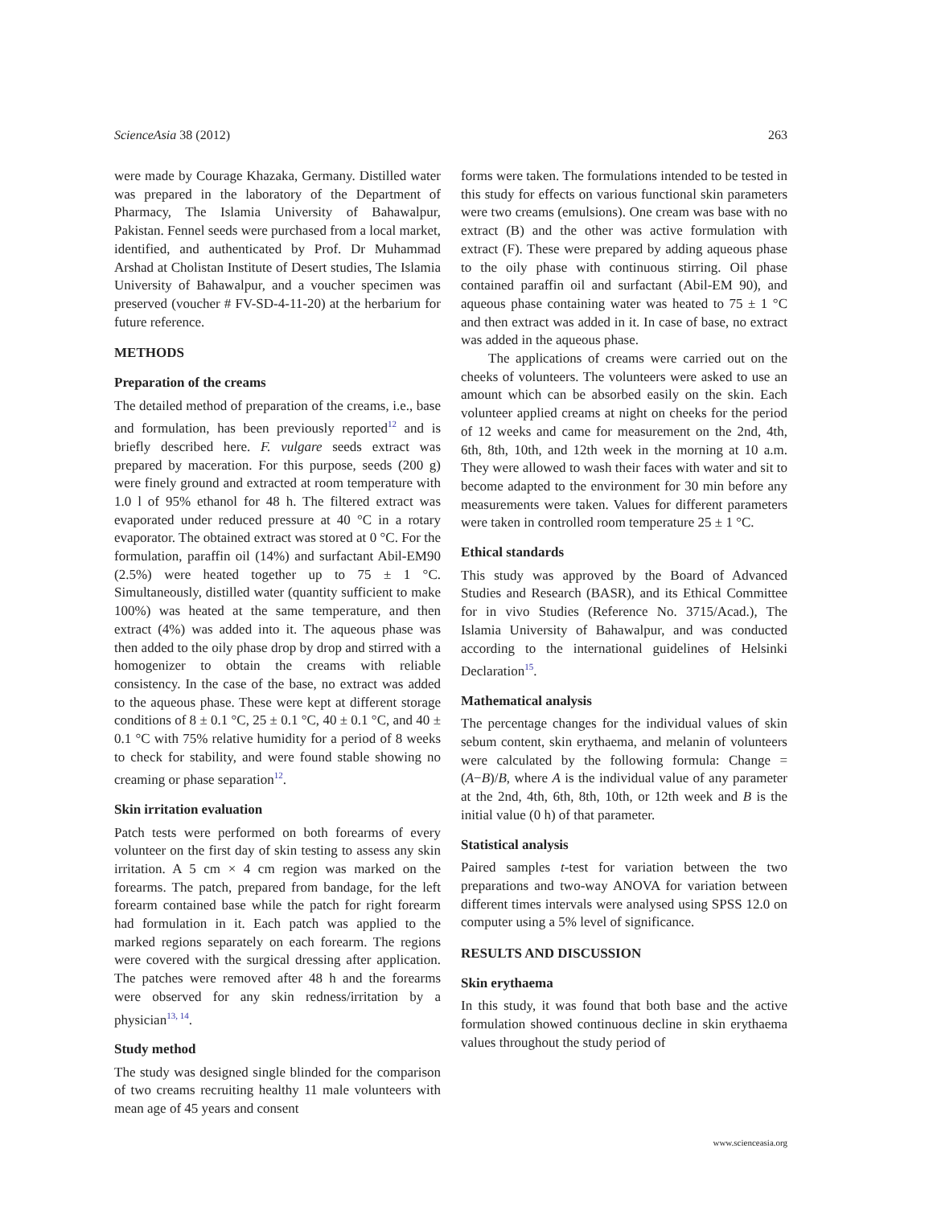ScienceAsia 38 (2012) 263
were made by Courage Khazaka, Germany. Distilled water was prepared in the laboratory of the Department of Pharmacy, The Islamia University of Bahawalpur, Pakistan. Fennel seeds were purchased from a local market, identified, and authenticated by Prof. Dr Muhammad Arshad at Cholistan Institute of Desert studies, The Islamia University of Bahawalpur, and a voucher specimen was preserved (voucher # FV-SD-4-11-20) at the herbarium for future reference.
METHODS
Preparation of the creams
The detailed method of preparation of the creams, i.e., base and formulation, has been previously reported<sup>12</sup> and is briefly described here. F. vulgare seeds extract was prepared by maceration. For this purpose, seeds (200 g) were finely ground and extracted at room temperature with 1.0 l of 95% ethanol for 48 h. The filtered extract was evaporated under reduced pressure at 40 °C in a rotary evaporator. The obtained extract was stored at 0 °C. For the formulation, paraffin oil (14%) and surfactant Abil-EM90 (2.5%) were heated together up to 75 ± 1 °C. Simultaneously, distilled water (quantity sufficient to make 100%) was heated at the same temperature, and then extract (4%) was added into it. The aqueous phase was then added to the oily phase drop by drop and stirred with a homogenizer to obtain the creams with reliable consistency. In the case of the base, no extract was added to the aqueous phase. These were kept at different storage conditions of 8 ± 0.1 °C, 25 ± 0.1 °C, 40 ± 0.1 °C, and 40 ± 0.1 °C with 75% relative humidity for a period of 8 weeks to check for stability, and were found stable showing no creaming or phase separation<sup>12</sup>.
Skin irritation evaluation
Patch tests were performed on both forearms of every volunteer on the first day of skin testing to assess any skin irritation. A 5 cm × 4 cm region was marked on the forearms. The patch, prepared from bandage, for the left forearm contained base while the patch for right forearm had formulation in it. Each patch was applied to the marked regions separately on each forearm. The regions were covered with the surgical dressing after application. The patches were removed after 48 h and the forearms were observed for any skin redness/irritation by a physician<sup>13, 14</sup>.
Study method
The study was designed single blinded for the comparison of two creams recruiting healthy 11 male volunteers with mean age of 45 years and consent
forms were taken. The formulations intended to be tested in this study for effects on various functional skin parameters were two creams (emulsions). One cream was base with no extract (B) and the other was active formulation with extract (F). These were prepared by adding aqueous phase to the oily phase with continuous stirring. Oil phase contained paraffin oil and surfactant (Abil-EM 90), and aqueous phase containing water was heated to 75 ± 1 °C and then extract was added in it. In case of base, no extract was added in the aqueous phase.
The applications of creams were carried out on the cheeks of volunteers. The volunteers were asked to use an amount which can be absorbed easily on the skin. Each volunteer applied creams at night on cheeks for the period of 12 weeks and came for measurement on the 2nd, 4th, 6th, 8th, 10th, and 12th week in the morning at 10 a.m. They were allowed to wash their faces with water and sit to become adapted to the environment for 30 min before any measurements were taken. Values for different parameters were taken in controlled room temperature 25 ± 1 °C.
Ethical standards
This study was approved by the Board of Advanced Studies and Research (BASR), and its Ethical Committee for in vivo Studies (Reference No. 3715/Acad.), The Islamia University of Bahawalpur, and was conducted according to the international guidelines of Helsinki Declaration<sup>15</sup>.
Mathematical analysis
The percentage changes for the individual values of skin sebum content, skin erythaema, and melanin of volunteers were calculated by the following formula: Change = (A−B)/B, where A is the individual value of any parameter at the 2nd, 4th, 6th, 8th, 10th, or 12th week and B is the initial value (0 h) of that parameter.
Statistical analysis
Paired samples t-test for variation between the two preparations and two-way ANOVA for variation between different times intervals were analysed using SPSS 12.0 on computer using a 5% level of significance.
RESULTS AND DISCUSSION
Skin erythaema
In this study, it was found that both base and the active formulation showed continuous decline in skin erythaema values throughout the study period of
www.scienceasia.org